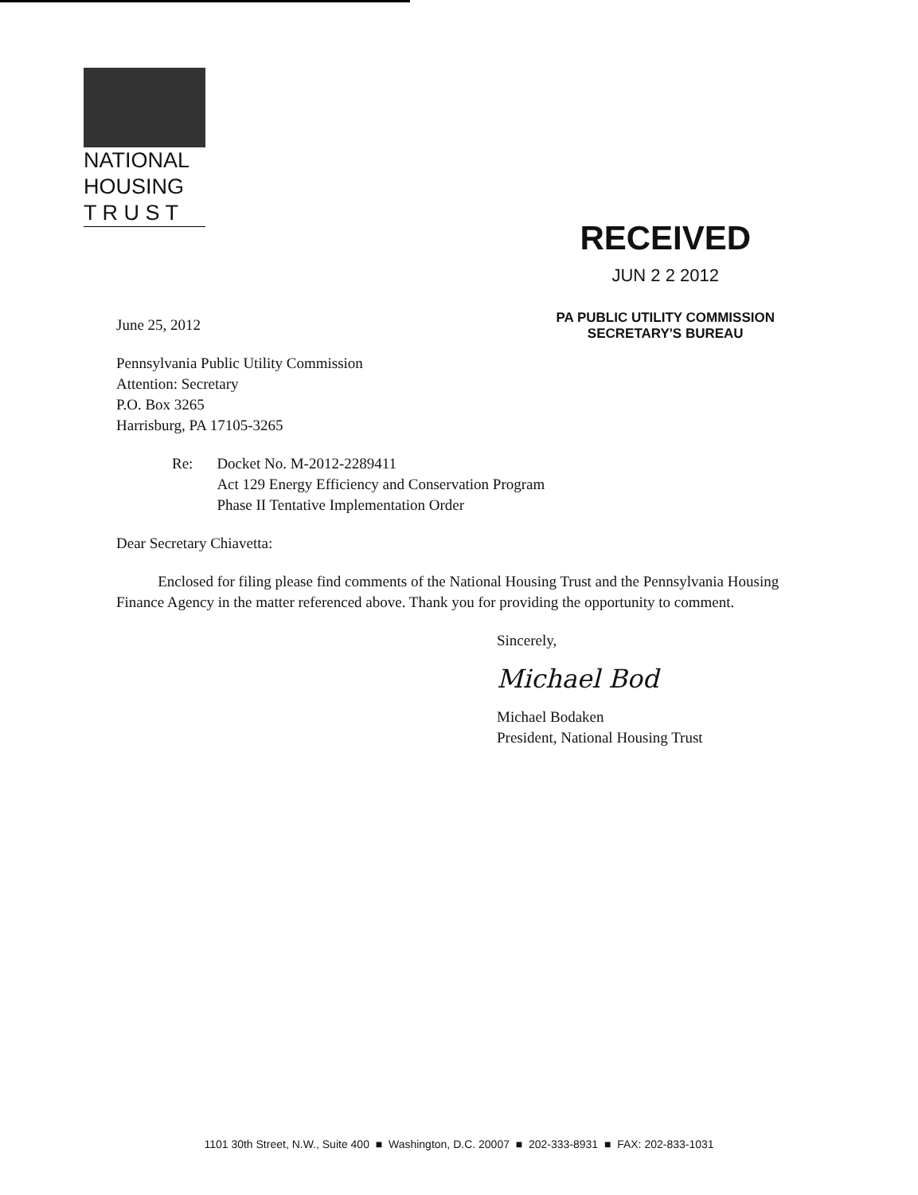NATIONAL
HOUSING
T R U S T
RECEIVED
JUN 2 2 2012
PA PUBLIC UTILITY COMMISSION
SECRETARY'S BUREAU
June 25, 2012
Pennsylvania Public Utility Commission
Attention: Secretary
P.O. Box 3265
Harrisburg, PA 17105-3265
Re: Docket No. M-2012-2289411
Act 129 Energy Efficiency and Conservation Program
Phase II Tentative Implementation Order
Dear Secretary Chiavetta:
Enclosed for filing please find comments of the National Housing Trust and the Pennsylvania Housing Finance Agency in the matter referenced above. Thank you for providing the opportunity to comment.
Sincerely,
Michael Bod
Michael Bodaken
President, National Housing Trust
1101 30th Street, N.W., Suite 400 ■ Washington, D.C. 20007 ■ 202-333-8931 ■ FAX: 202-833-1031